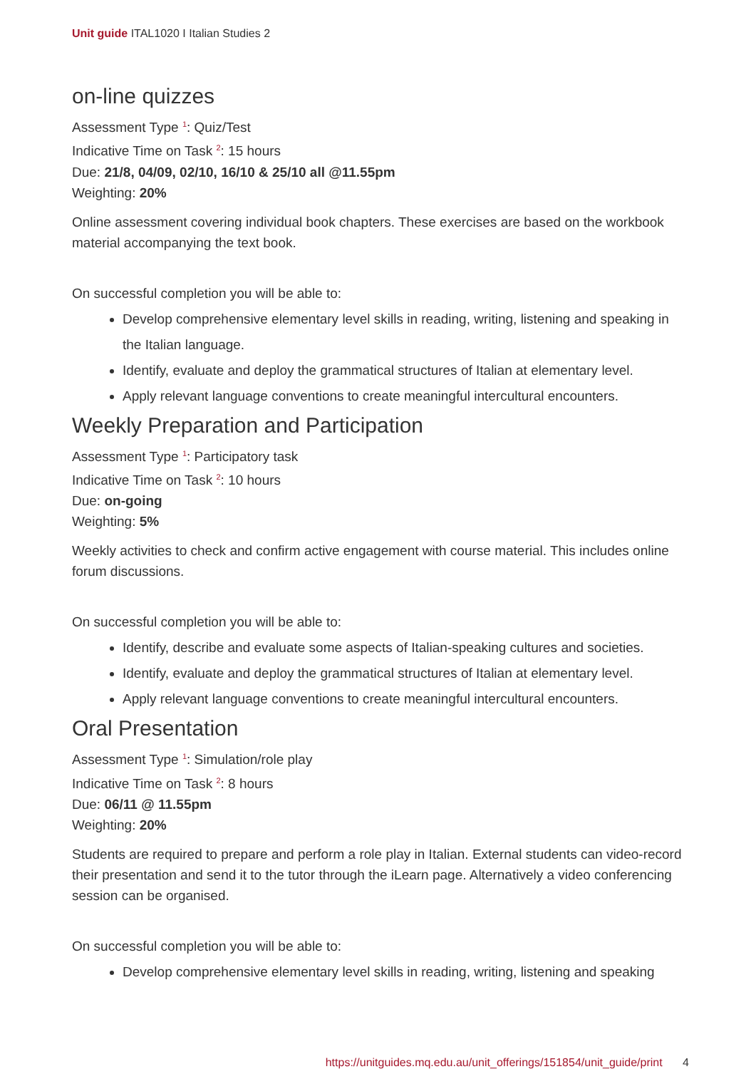Unit guide ITAL1020 I Italian Studies 2
on-line quizzes
Assessment Type <sup>1</sup>: Quiz/Test
Indicative Time on Task <sup>2</sup>: 15 hours
Due: 21/8, 04/09, 02/10, 16/10 & 25/10 all @11.55pm
Weighting: 20%
Online assessment covering individual book chapters. These exercises are based on the workbook material accompanying the text book.
On successful completion you will be able to:
Develop comprehensive elementary level skills in reading, writing, listening and speaking in the Italian language.
Identify, evaluate and deploy the grammatical structures of Italian at elementary level.
Apply relevant language conventions to create meaningful intercultural encounters.
Weekly Preparation and Participation
Assessment Type <sup>1</sup>: Participatory task
Indicative Time on Task <sup>2</sup>: 10 hours
Due: on-going
Weighting: 5%
Weekly activities to check and confirm active engagement with course material. This includes online forum discussions.
On successful completion you will be able to:
Identify, describe and evaluate some aspects of Italian-speaking cultures and societies.
Identify, evaluate and deploy the grammatical structures of Italian at elementary level.
Apply relevant language conventions to create meaningful intercultural encounters.
Oral Presentation
Assessment Type <sup>1</sup>: Simulation/role play
Indicative Time on Task <sup>2</sup>: 8 hours
Due: 06/11 @ 11.55pm
Weighting: 20%
Students are required to prepare and perform a role play in Italian. External students can video-record their presentation and send it to the tutor through the iLearn page. Alternatively a video conferencing session can be organised.
On successful completion you will be able to:
Develop comprehensive elementary level skills in reading, writing, listening and speaking
https://unitguides.mq.edu.au/unit_offerings/151854/unit_guide/print 4